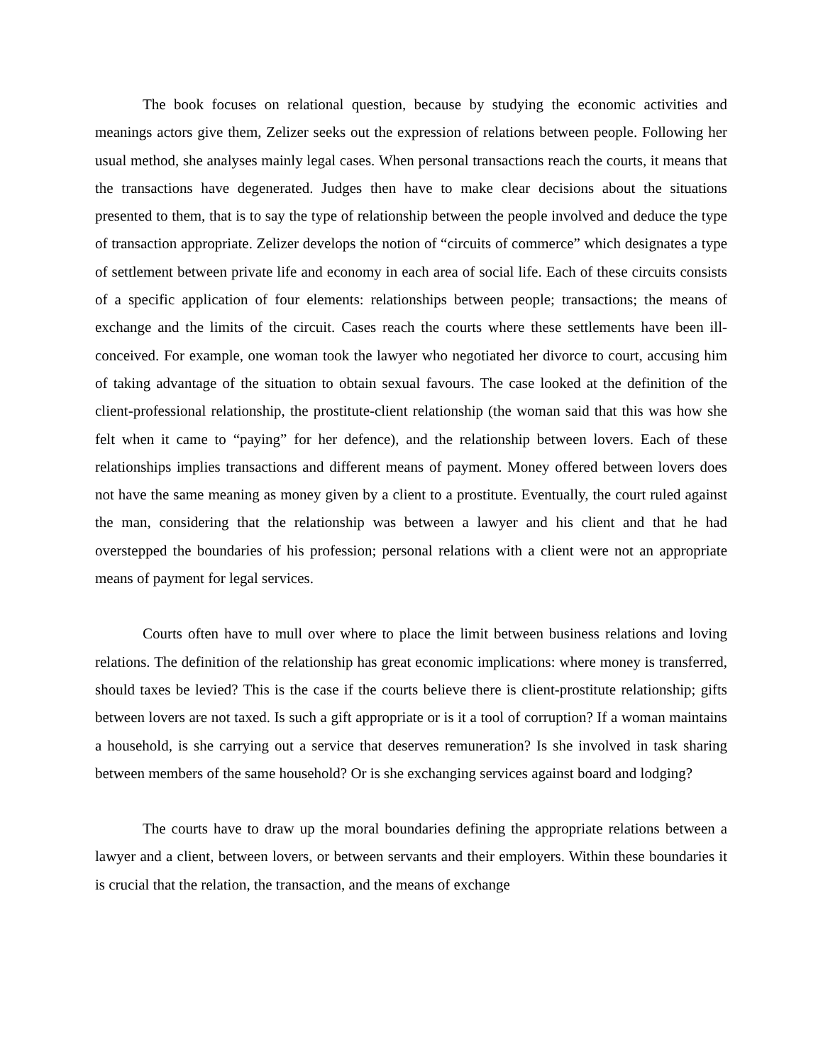The book focuses on relational question, because by studying the economic activities and meanings actors give them, Zelizer seeks out the expression of relations between people. Following her usual method, she analyses mainly legal cases. When personal transactions reach the courts, it means that the transactions have degenerated. Judges then have to make clear decisions about the situations presented to them, that is to say the type of relationship between the people involved and deduce the type of transaction appropriate. Zelizer develops the notion of “circuits of commerce” which designates a type of settlement between private life and economy in each area of social life. Each of these circuits consists of a specific application of four elements: relationships between people; transactions; the means of exchange and the limits of the circuit. Cases reach the courts where these settlements have been ill-conceived. For example, one woman took the lawyer who negotiated her divorce to court, accusing him of taking advantage of the situation to obtain sexual favours. The case looked at the definition of the client-professional relationship, the prostitute-client relationship (the woman said that this was how she felt when it came to “paying” for her defence), and the relationship between lovers. Each of these relationships implies transactions and different means of payment. Money offered between lovers does not have the same meaning as money given by a client to a prostitute. Eventually, the court ruled against the man, considering that the relationship was between a lawyer and his client and that he had overstepped the boundaries of his profession; personal relations with a client were not an appropriate means of payment for legal services.
Courts often have to mull over where to place the limit between business relations and loving relations. The definition of the relationship has great economic implications: where money is transferred, should taxes be levied? This is the case if the courts believe there is client-prostitute relationship; gifts between lovers are not taxed. Is such a gift appropriate or is it a tool of corruption? If a woman maintains a household, is she carrying out a service that deserves remuneration? Is she involved in task sharing between members of the same household? Or is she exchanging services against board and lodging?
The courts have to draw up the moral boundaries defining the appropriate relations between a lawyer and a client, between lovers, or between servants and their employers. Within these boundaries it is crucial that the relation, the transaction, and the means of exchange